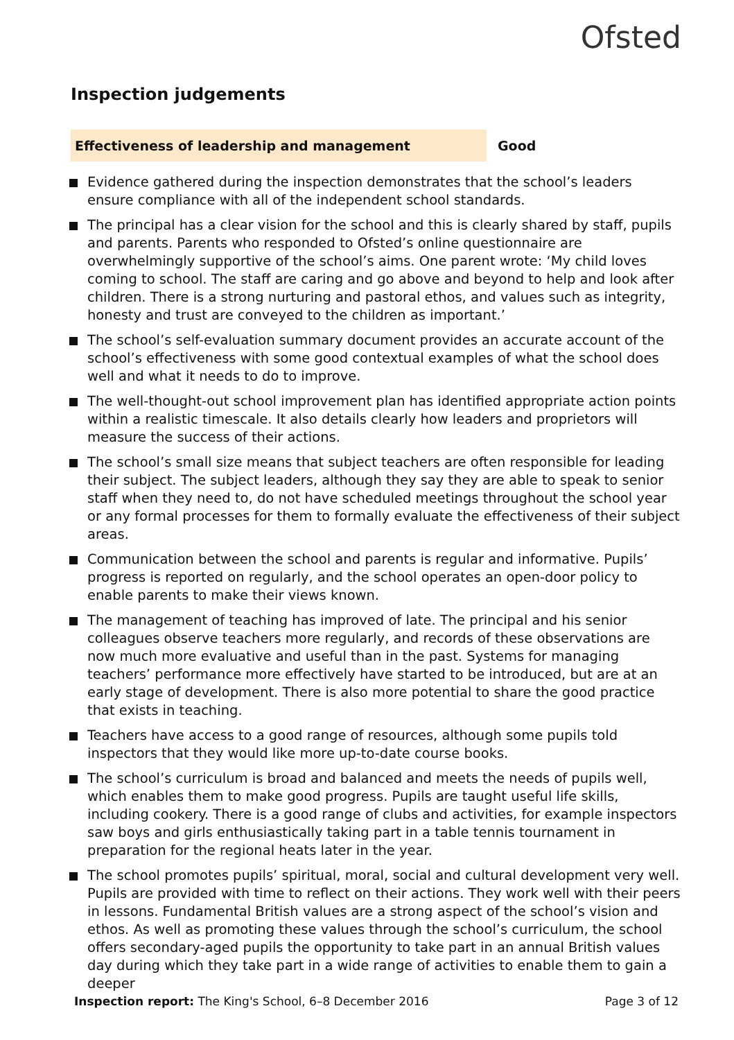Ofsted
Inspection judgements
Effectiveness of leadership and management Good
Evidence gathered during the inspection demonstrates that the school’s leaders ensure compliance with all of the independent school standards.
The principal has a clear vision for the school and this is clearly shared by staff, pupils and parents. Parents who responded to Ofsted’s online questionnaire are overwhelmingly supportive of the school’s aims. One parent wrote: ‘My child loves coming to school. The staff are caring and go above and beyond to help and look after children. There is a strong nurturing and pastoral ethos, and values such as integrity, honesty and trust are conveyed to the children as important.’
The school’s self-evaluation summary document provides an accurate account of the school’s effectiveness with some good contextual examples of what the school does well and what it needs to do to improve.
The well-thought-out school improvement plan has identified appropriate action points within a realistic timescale. It also details clearly how leaders and proprietors will measure the success of their actions.
The school’s small size means that subject teachers are often responsible for leading their subject. The subject leaders, although they say they are able to speak to senior staff when they need to, do not have scheduled meetings throughout the school year or any formal processes for them to formally evaluate the effectiveness of their subject areas.
Communication between the school and parents is regular and informative. Pupils’ progress is reported on regularly, and the school operates an open-door policy to enable parents to make their views known.
The management of teaching has improved of late. The principal and his senior colleagues observe teachers more regularly, and records of these observations are now much more evaluative and useful than in the past. Systems for managing teachers’ performance more effectively have started to be introduced, but are at an early stage of development. There is also more potential to share the good practice that exists in teaching.
Teachers have access to a good range of resources, although some pupils told inspectors that they would like more up-to-date course books.
The school’s curriculum is broad and balanced and meets the needs of pupils well, which enables them to make good progress. Pupils are taught useful life skills, including cookery. There is a good range of clubs and activities, for example inspectors saw boys and girls enthusiastically taking part in a table tennis tournament in preparation for the regional heats later in the year.
The school promotes pupils’ spiritual, moral, social and cultural development very well. Pupils are provided with time to reflect on their actions. They work well with their peers in lessons. Fundamental British values are a strong aspect of the school’s vision and ethos. As well as promoting these values through the school’s curriculum, the school offers secondary-aged pupils the opportunity to take part in an annual British values day during which they take part in a wide range of activities to enable them to gain a deeper
Inspection report: The King's School, 6–8 December 2016
Page 3 of 12